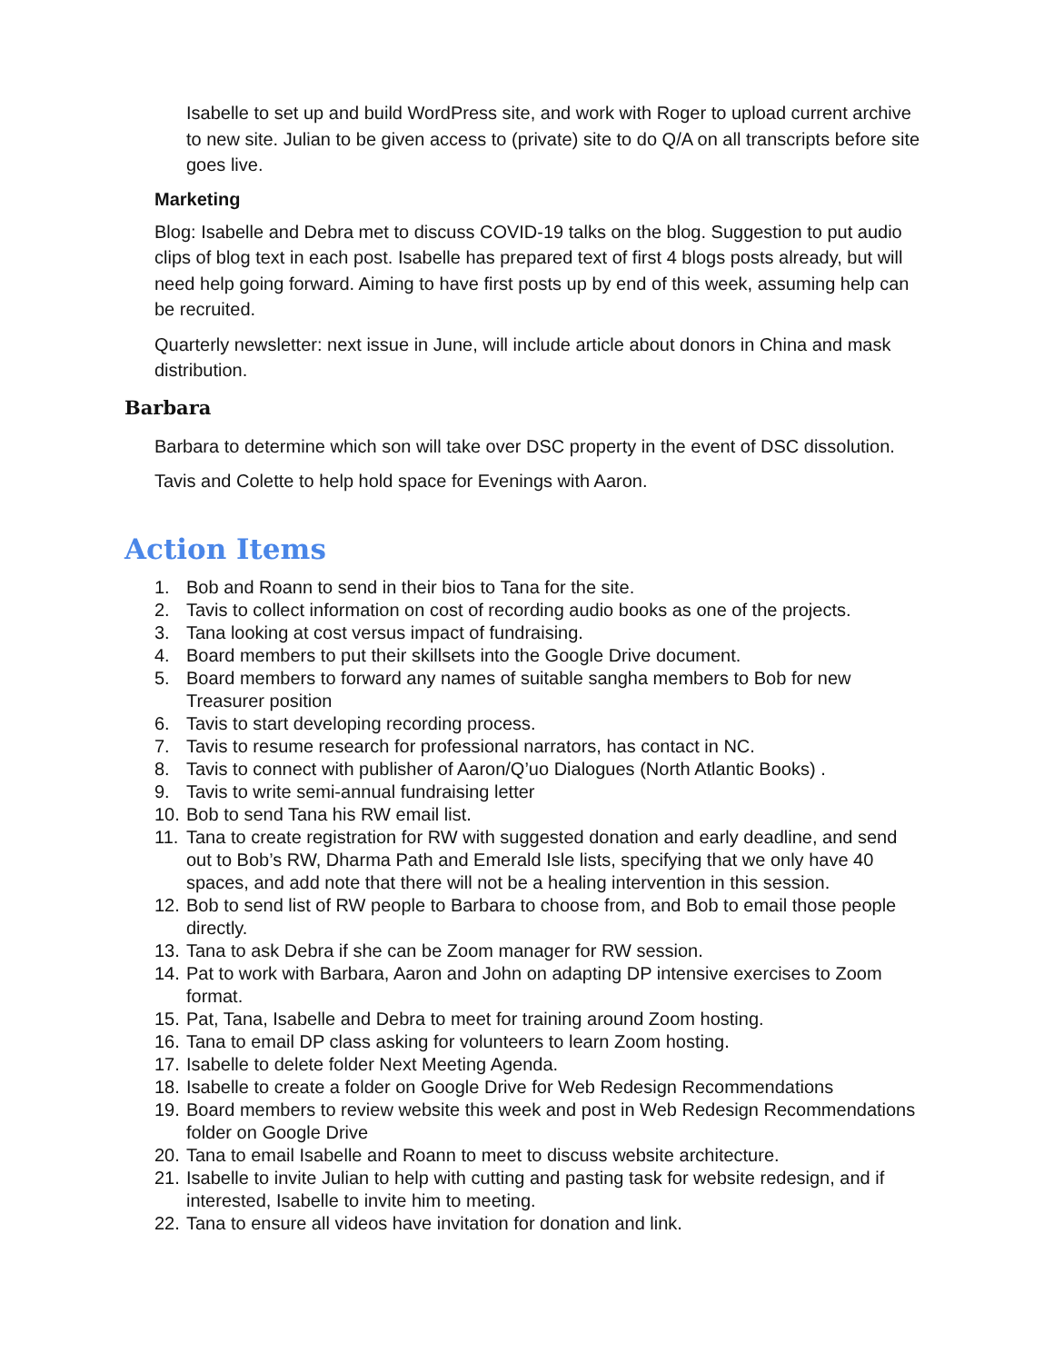Isabelle to set up and build WordPress site, and work with Roger to upload current archive to new site. Julian to be given access to (private) site to do Q/A on all transcripts before site goes live.
Marketing
Blog: Isabelle and Debra met to discuss COVID-19 talks on the blog. Suggestion to put audio clips of blog text in each post. Isabelle has prepared text of first 4 blogs posts already, but will need help going forward. Aiming to have first posts up by end of this week, assuming help can be recruited.
Quarterly newsletter: next issue in June, will include article about donors in China and mask distribution.
Barbara
Barbara to determine which son will take over DSC property in the event of DSC dissolution.
Tavis and Colette to help hold space for Evenings with Aaron.
Action Items
1. Bob and Roann to send in their bios to Tana for the site.
2. Tavis to collect information on cost of recording audio books as one of the projects.
3. Tana looking at cost versus impact of fundraising.
4. Board members to put their skillsets into the Google Drive document.
5. Board members to forward any names of suitable sangha members to Bob for new Treasurer position
6. Tavis to start developing recording process.
7. Tavis to resume research for professional narrators, has contact in NC.
8. Tavis to connect with publisher of Aaron/Q’uo Dialogues (North Atlantic Books) .
9. Tavis to write semi-annual fundraising letter
10.
Bob to send Tana his RW email list.
11.
Tana to create registration for RW with suggested donation and early deadline, and send out to Bob’s RW, Dharma Path and Emerald Isle lists, specifying that we only have 40 spaces, and add note that there will not be a healing intervention in this session.
12.
Bob to send list of RW people to Barbara to choose from, and Bob to email those people directly.
13.
Tana to ask Debra if she can be Zoom manager for RW session.
14.
Pat to work with Barbara, Aaron and John on adapting DP intensive exercises to Zoom format.
15.
Pat, Tana, Isabelle and Debra to meet for training around Zoom hosting.
16.
Tana to email DP class asking for volunteers to learn Zoom hosting.
17.
Isabelle to delete folder Next Meeting Agenda.
18.
Isabelle to create a folder on Google Drive for Web Redesign Recommendations
19.
Board members to review website this week and post in Web Redesign Recommendations folder on Google Drive
20.
Tana to email Isabelle and Roann to meet to discuss website architecture.
21.
Isabelle to invite Julian to help with cutting and pasting task for website redesign, and if interested, Isabelle to invite him to meeting.
22.
Tana to ensure all videos have invitation for donation and link.